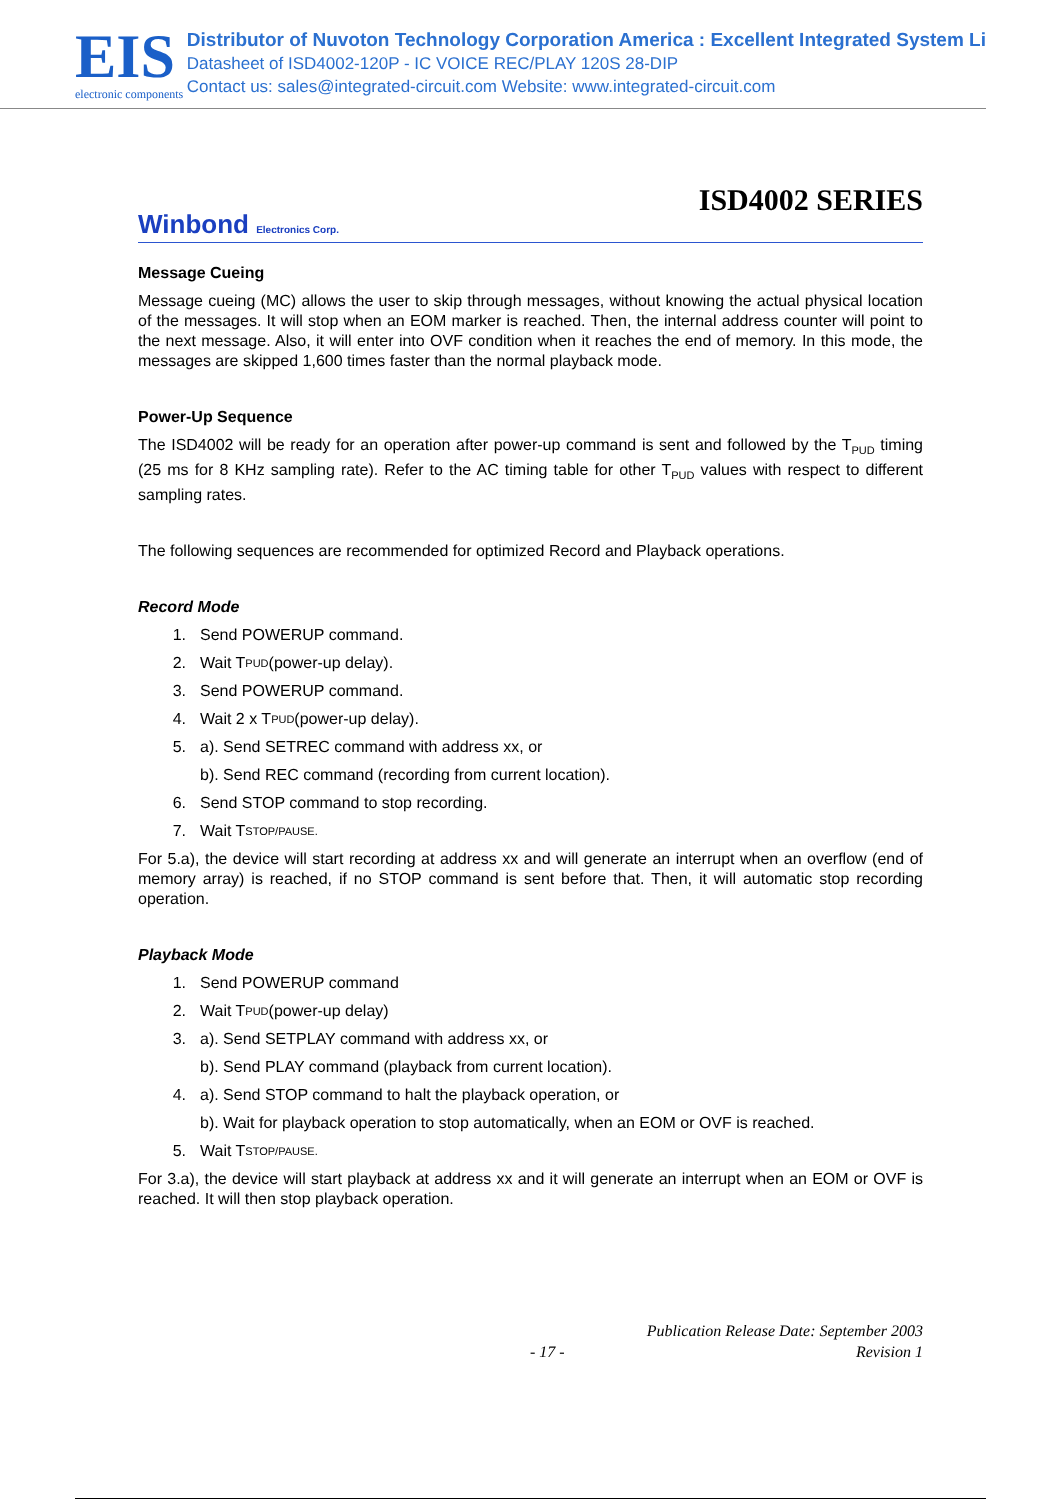EIS
electronic components
Distributor of Nuvoton Technology Corporation America : Excellent Integrated System Li
Datasheet of ISD4002-120P - IC VOICE REC/PLAY 120S 28-DIP
Contact us: sales@integrated-circuit.com Website: www.integrated-circuit.com
ISD4002 SERIES
Winbond Electronics Corp.
Message Cueing
Message cueing (MC) allows the user to skip through messages, without knowing the actual physical location of the messages. It will stop when an EOM marker is reached. Then, the internal address counter will point to the next message. Also, it will enter into OVF condition when it reaches the end of memory. In this mode, the messages are skipped 1,600 times faster than the normal playback mode.
Power-Up Sequence
The ISD4002 will be ready for an operation after power-up command is sent and followed by the T<sub>PUD</sub> timing (25 ms for 8 KHz sampling rate). Refer to the AC timing table for other T<sub>PUD</sub> values with respect to different sampling rates.
The following sequences are recommended for optimized Record and Playback operations.
Record Mode
1. Send POWERUP command.
2. Wait T<sub>PUD</sub> (power-up delay).
3. Send POWERUP command.
4. Wait 2 x T<sub>PUD</sub> (power-up delay).
5. a). Send SETREC command with address xx, or
b). Send REC command (recording from current location).
6. Send STOP command to stop recording.
7. Wait T<sub>STOP/PAUSE.</sub>
For 5.a), the device will start recording at address xx and will generate an interrupt when an overflow (end of memory array) is reached, if no STOP command is sent before that. Then, it will automatic stop recording operation.
Playback Mode
1. Send POWERUP command
2. Wait T<sub>PUD</sub> (power-up delay)
3. a). Send SETPLAY command with address xx, or
b). Send PLAY command (playback from current location).
4. a). Send STOP command to halt the playback operation, or
b). Wait for playback operation to stop automatically, when an EOM or OVF is reached.
5. Wait T<sub>STOP/PAUSE.</sub>
For 3.a), the device will start playback at address xx and it will generate an interrupt when an EOM or OVF is reached. It will then stop playback operation.
Publication Release Date: September 2003
- 17 - Revision 1